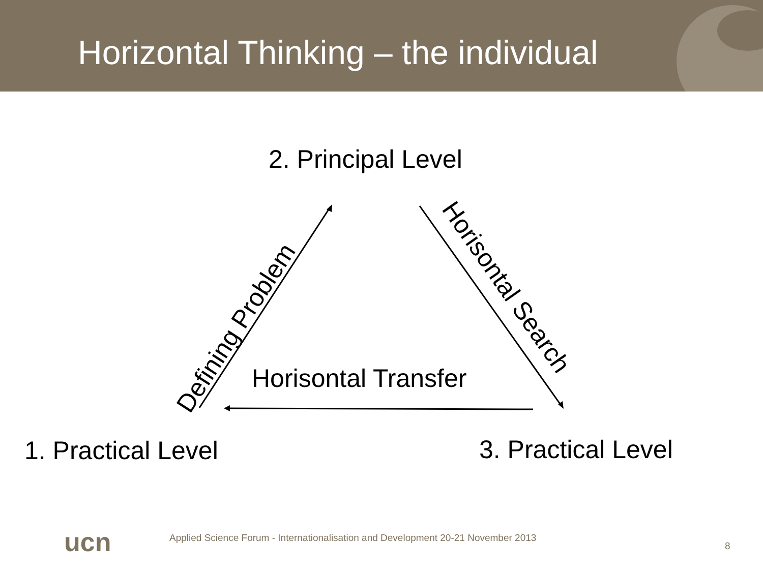Horizontal Thinking – the individual
2. Principal Level
Defining Problem
Horisontal Search
Horisontal Transfer
1. Practical Level 3. Practical Level
ucn
Applied Science Forum - Internationalisation and Development 20-21 November 2013
8